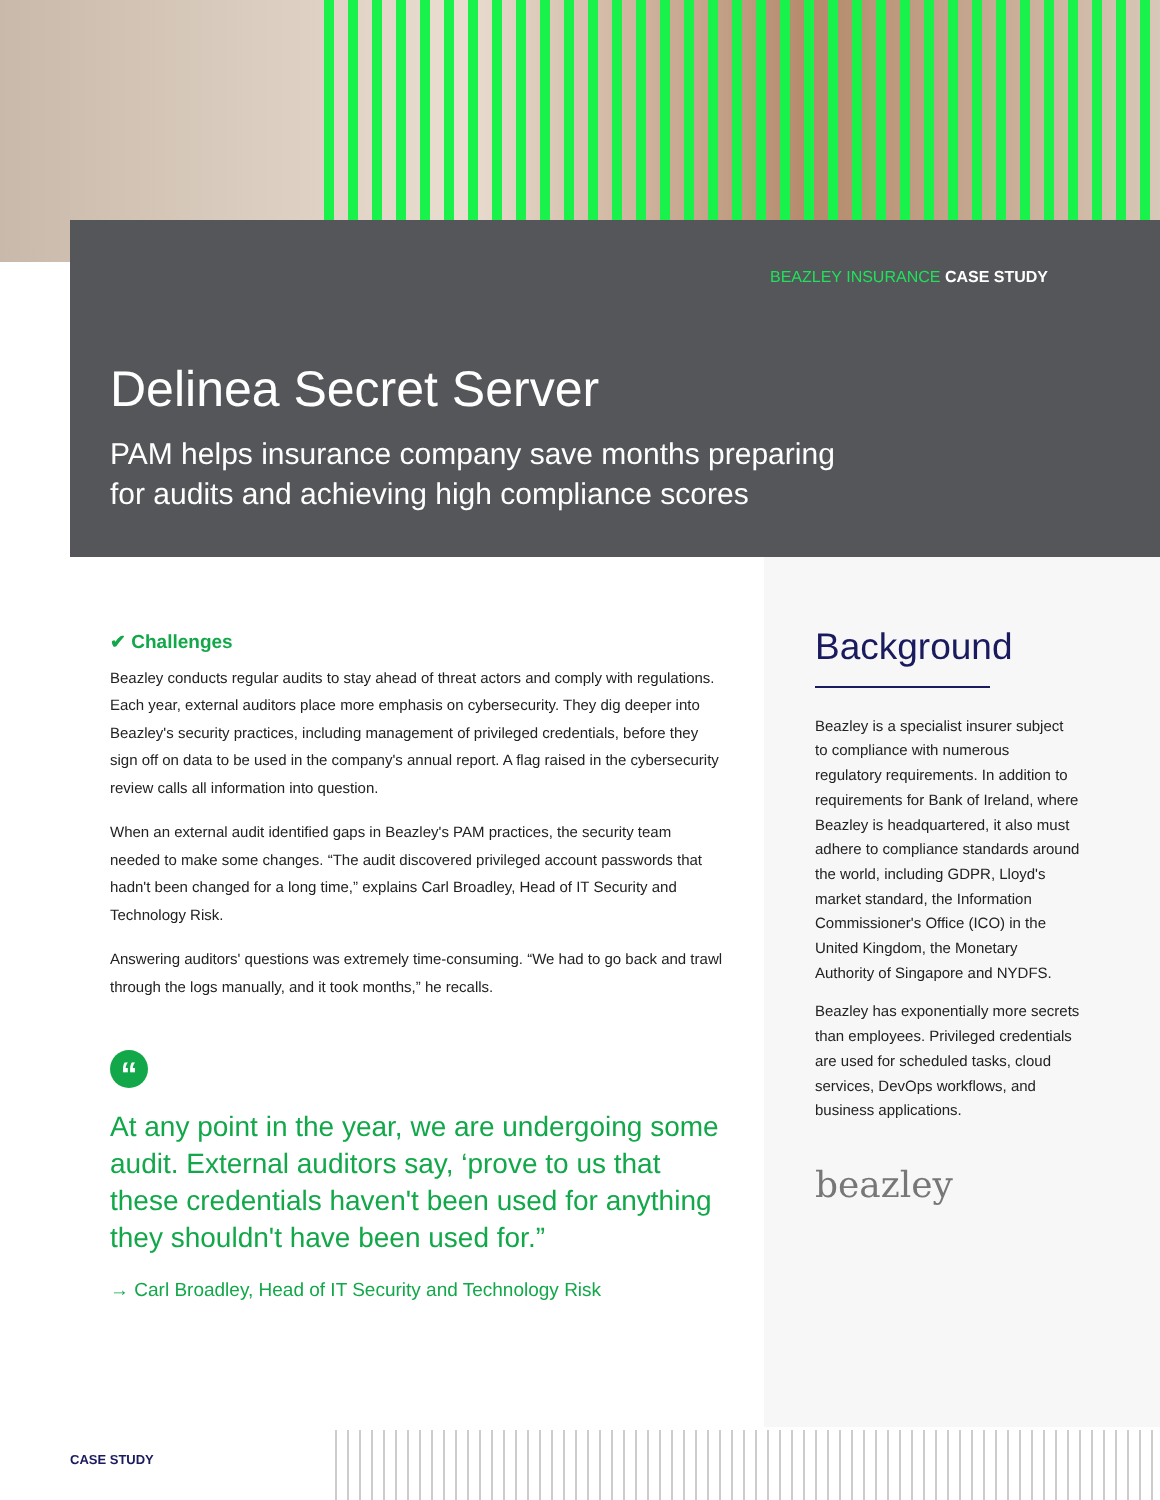BEAZLEY INSURANCE CASE STUDY
Delinea Secret Server
PAM helps insurance company save months preparing for audits and achieving high compliance scores
✔ Challenges
Beazley conducts regular audits to stay ahead of threat actors and comply with regulations. Each year, external auditors place more emphasis on cybersecurity. They dig deeper into Beazley's security practices, including management of privileged credentials, before they sign off on data to be used in the company's annual report. A flag raised in the cybersecurity review calls all information into question.
When an external audit identified gaps in Beazley's PAM practices, the security team needed to make some changes. “The audit discovered privileged account passwords that hadn't been changed for a long time,” explains Carl Broadley, Head of IT Security and Technology Risk.
Answering auditors' questions was extremely time-consuming. “We had to go back and trawl through the logs manually, and it took months,” he recalls.
“
At any point in the year, we are undergoing some audit. External auditors say, ‘prove to us that these credentials haven't been used for anything they shouldn't have been used for.”
→ Carl Broadley, Head of IT Security and Technology Risk
Background
Beazley is a specialist insurer subject to compliance with numerous regulatory requirements. In addition to requirements for Bank of Ireland, where Beazley is headquartered, it also must adhere to compliance standards around the world, including GDPR, Lloyd's market standard, the Information Commissioner's Office (ICO) in the United Kingdom, the Monetary Authority of Singapore and NYDFS.
Beazley has exponentially more secrets than employees. Privileged credentials are used for scheduled tasks, cloud services, DevOps workflows, and business applications.
beazley
CASE STUDY